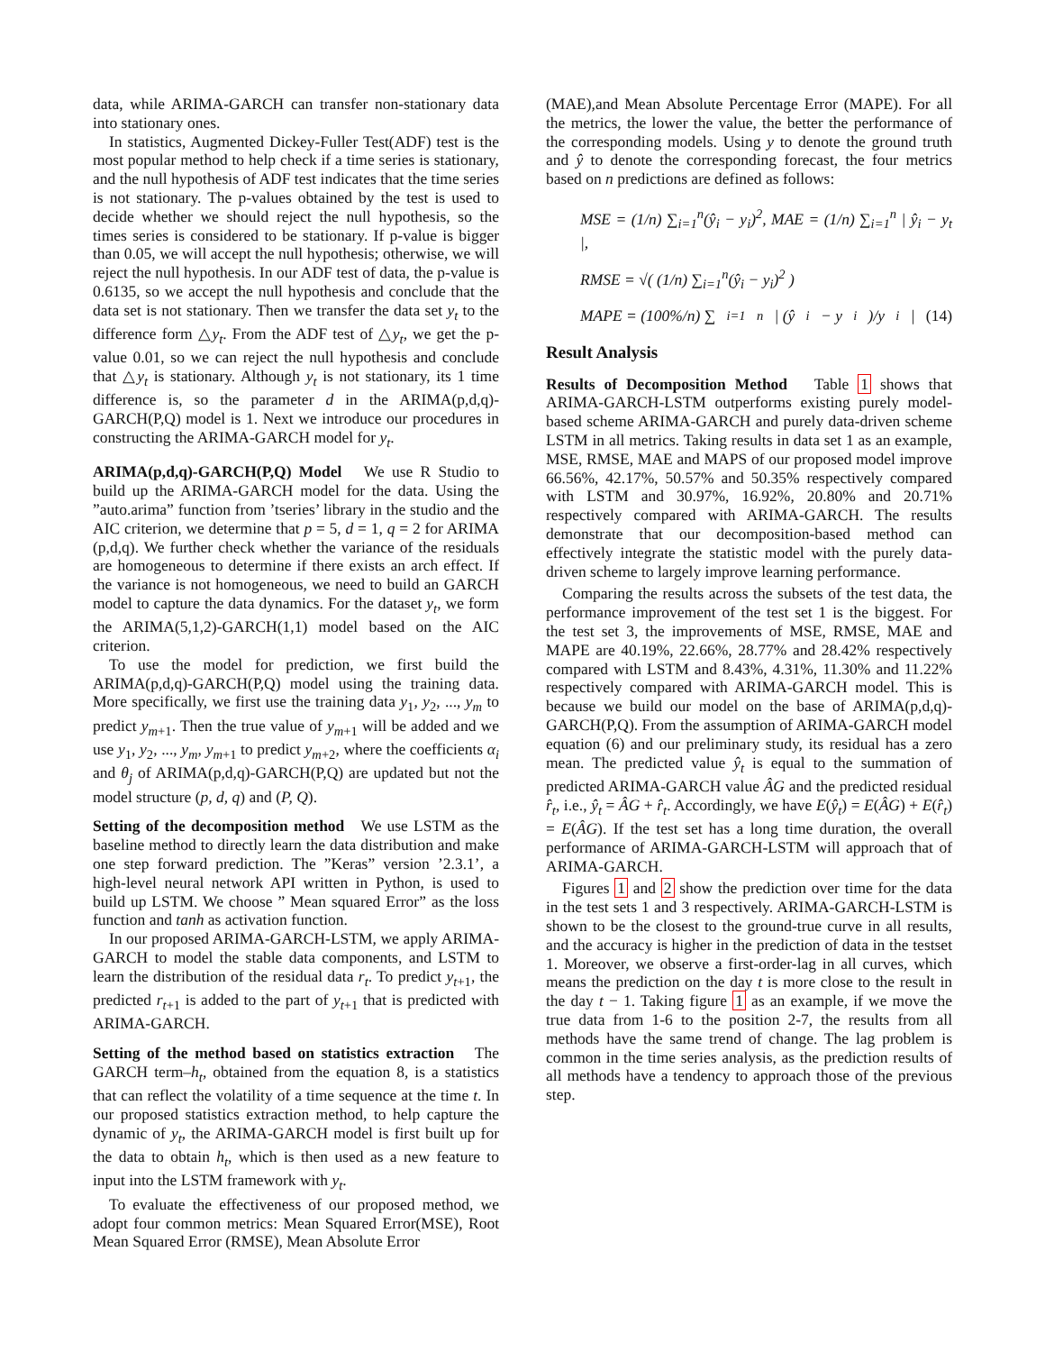data, while ARIMA-GARCH can transfer non-stationary data into stationary ones.
In statistics, Augmented Dickey-Fuller Test(ADF) test is the most popular method to help check if a time series is stationary, and the null hypothesis of ADF test indicates that the time series is not stationary. The p-values obtained by the test is used to decide whether we should reject the null hypothesis, so the times series is considered to be stationary. If p-value is bigger than 0.05, we will accept the null hypothesis; otherwise, we will reject the null hypothesis. In our ADF test of data, the p-value is 0.6135, so we accept the null hypothesis and conclude that the data set is not stationary. Then we transfer the data set y<sub>t</sub> to the difference form △y<sub>t</sub>. From the ADF test of △y<sub>t</sub>, we get the p-value 0.01, so we can reject the null hypothesis and conclude that △y<sub>t</sub> is stationary. Although y<sub>t</sub> is not stationary, its 1 time difference is, so the parameter d in the ARIMA(p,d,q)-GARCH(P,Q) model is 1. Next we introduce our procedures in constructing the ARIMA-GARCH model for y<sub>t</sub>.
ARIMA(p,d,q)-GARCH(P,Q) Model We use R Studio to build up the ARIMA-GARCH model for the data. Using the ”auto.arima” function from ’tseries’ library in the studio and the AIC criterion, we determine that p = 5, d = 1, q = 2 for ARIMA (p,d,q). We further check whether the variance of the residuals are homogeneous to determine if there exists an arch effect. If the variance is not homogeneous, we need to build an GARCH model to capture the data dynamics. For the dataset y<sub>t</sub>, we form the ARIMA(5,1,2)-GARCH(1,1) model based on the AIC criterion.
To use the model for prediction, we first build the ARIMA(p,d,q)-GARCH(P,Q) model using the training data. More specifically, we first use the training data y<sub>1</sub>, y<sub>2</sub>, ..., y<sub>m</sub> to predict y<sub>m+1</sub>. Then the true value of y<sub>m+1</sub> will be added and we use y<sub>1</sub>, y<sub>2</sub>, ..., y<sub>m</sub>, y<sub>m+1</sub> to predict y<sub>m+2</sub>, where the coefficients α<sub>i</sub> and θ<sub>j</sub> of ARIMA(p,d,q)-GARCH(P,Q) are updated but not the model structure (p, d, q) and (P, Q).
Setting of the decomposition method We use LSTM as the baseline method to directly learn the data distribution and make one step forward prediction. The ”Keras” version ’2.3.1’, a high-level neural network API written in Python, is used to build up LSTM. We choose ” Mean squared Error” as the loss function and tanh as activation function.
In our proposed ARIMA-GARCH-LSTM, we apply ARIMA-GARCH to model the stable data components, and LSTM to learn the distribution of the residual data r<sub>t</sub>. To predict y<sub>t+1</sub>, the predicted r<sub>t+1</sub> is added to the part of y<sub>t+1</sub> that is predicted with ARIMA-GARCH.
Setting of the method based on statistics extraction The GARCH term–h<sub>t</sub>, obtained from the equation 8, is a statistics that can reflect the volatility of a time sequence at the time t. In our proposed statistics extraction method, to help capture the dynamic of y<sub>t</sub>, the ARIMA-GARCH model is first built up for the data to obtain h<sub>t</sub>, which is then used as a new feature to input into the LSTM framework with y<sub>t</sub>.
To evaluate the effectiveness of our proposed method, we adopt four common metrics: Mean Squared Error(MSE), Root Mean Squared Error (RMSE), Mean Absolute Error
(MAE),and Mean Absolute Percentage Error (MAPE). For all the metrics, the lower the value, the better the performance of the corresponding models. Using y to denote the ground truth and ŷ to denote the corresponding forecast, the four metrics based on n predictions are defined as follows:
MSE = (1/n) ∑<sub>i=1</sub><sup>n</sup>(ŷ<sub>i</sub> − y<sub>i</sub>)<sup>2</sup>, MAE = (1/n) ∑<sub>i=1</sub><sup>n</sup> | ŷ<sub>i</sub> − y<sub>t</sub> |,
RMSE = √( (1/n) ∑<sub>i=1</sub><sup>n</sup>(ŷ<sub>i</sub> − y<sub>i</sub>)<sup>2</sup> )
MAPE = (100%/n) ∑<sub>i=1</sub><sup>n</sup> | (ŷ<sub>i</sub> − y<sub>i</sub>)/y<sub>i</sub> | (14)
Result Analysis
Results of Decomposition Method Table 1 shows that ARIMA-GARCH-LSTM outperforms existing purely model-based scheme ARIMA-GARCH and purely data-driven scheme LSTM in all metrics. Taking results in data set 1 as an example, MSE, RMSE, MAE and MAPS of our proposed model improve 66.56%, 42.17%, 50.57% and 50.35% respectively compared with LSTM and 30.97%, 16.92%, 20.80% and 20.71% respectively compared with ARIMA-GARCH. The results demonstrate that our decomposition-based method can effectively integrate the statistic model with the purely data-driven scheme to largely improve learning performance.
Comparing the results across the subsets of the test data, the performance improvement of the test set 1 is the biggest. For the test set 3, the improvements of MSE, RMSE, MAE and MAPE are 40.19%, 22.66%, 28.77% and 28.42% respectively compared with LSTM and 8.43%, 4.31%, 11.30% and 11.22% respectively compared with ARIMA-GARCH model. This is because we build our model on the base of ARIMA(p,d,q)-GARCH(P,Q). From the assumption of ARIMA-GARCH model equation (6) and our preliminary study, its residual has a zero mean. The predicted value ŷ<sub>t</sub> is equal to the summation of predicted ARIMA-GARCH value ÂG and the predicted residual r̂<sub>t</sub>, i.e., ŷ<sub>t</sub> = ÂG + r̂<sub>t</sub>. Accordingly, we have E(ŷ<sub>t</sub>) = E(ÂG) + E(r̂<sub>t</sub>) = E(ÂG). If the test set has a long time duration, the overall performance of ARIMA-GARCH-LSTM will approach that of ARIMA-GARCH.
Figures 1 and 2 show the prediction over time for the data in the test sets 1 and 3 respectively. ARIMA-GARCH-LSTM is shown to be the closest to the ground-true curve in all results, and the accuracy is higher in the prediction of data in the testset 1. Moreover, we observe a first-order-lag in all curves, which means the prediction on the day t is more close to the result in the day t − 1. Taking figure 1 as an example, if we move the true data from 1-6 to the position 2-7, the results from all methods have the same trend of change. The lag problem is common in the time series analysis, as the prediction results of all methods have a tendency to approach those of the previous step.